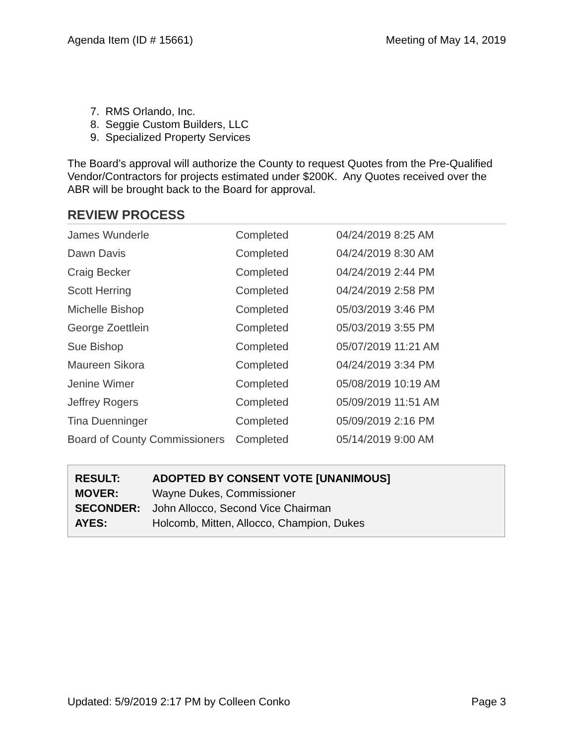Agenda Item (ID # 15661) Meeting of May 14, 2019
7. RMS Orlando, Inc.
8. Seggie Custom Builders, LLC
9. Specialized Property Services
The Board’s approval will authorize the County to request Quotes from the Pre-Qualified Vendor/Contractors for projects estimated under $200K. Any Quotes received over the ABR will be brought back to the Board for approval.
REVIEW PROCESS
| James Wunderle | Completed | 04/24/2019 8:25 AM |
| Dawn Davis | Completed | 04/24/2019 8:30 AM |
| Craig Becker | Completed | 04/24/2019 2:44 PM |
| Scott Herring | Completed | 04/24/2019 2:58 PM |
| Michelle Bishop | Completed | 05/03/2019 3:46 PM |
| George Zoettlein | Completed | 05/03/2019 3:55 PM |
| Sue Bishop | Completed | 05/07/2019 11:21 AM |
| Maureen Sikora | Completed | 04/24/2019 3:34 PM |
| Jenine Wimer | Completed | 05/08/2019 10:19 AM |
| Jeffrey Rogers | Completed | 05/09/2019 11:51 AM |
| Tina Duenninger | Completed | 05/09/2019 2:16 PM |
| Board of County Commissioners | Completed | 05/14/2019 9:00 AM |
| RESULT: | ADOPTED BY CONSENT VOTE [UNANIMOUS] |
| MOVER: | Wayne Dukes, Commissioner |
| SECONDER: | John Allocco, Second Vice Chairman |
| AYES: | Holcomb, Mitten, Allocco, Champion, Dukes |
Updated: 5/9/2019 2:17 PM by Colleen Conko Page 3